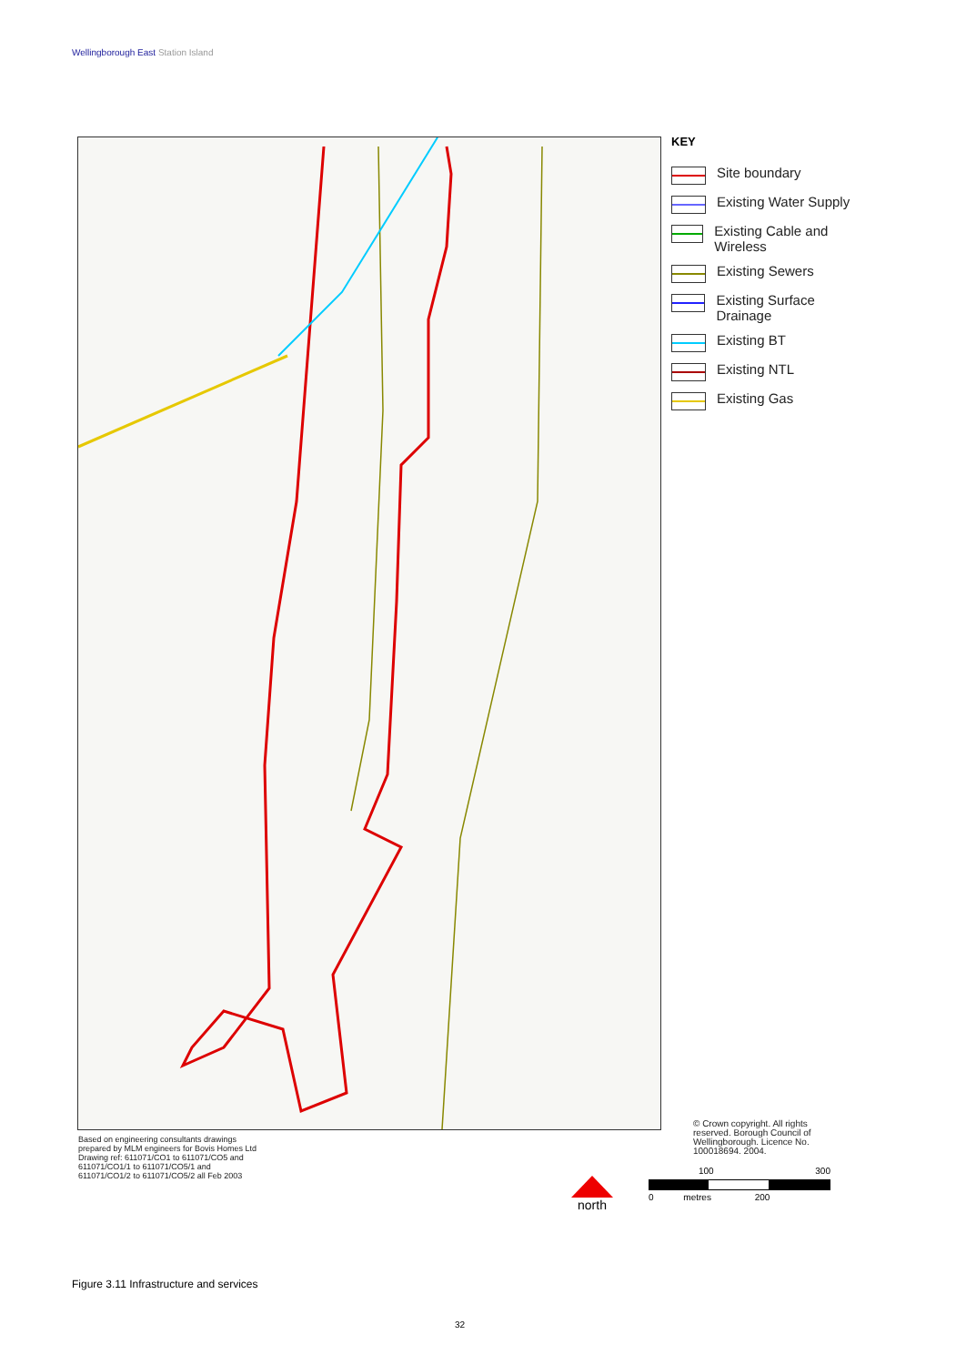Wellingborough East Station Island
KEY
Site boundary
Existing Water Supply
Existing Cable and Wireless
Existing Sewers
Existing Surface Drainage
Existing BT
Existing NTL
Existing Gas
Based on engineering consultants drawings
prepared by MLM engineers for Bovis Homes Ltd
Drawing ref: 611071/CO1 to 611071/CO5 and
611071/CO1/1 to 611071/CO5/1 and
611071/CO1/2 to 611071/CO5/2 all Feb 2003
© Crown copyright. All rights
reserved. Borough Council of
Wellingborough. Licence No.
100018694. 2004.
north
100 300
0 metres 200
Figure 3.11 Infrastructure and services
32